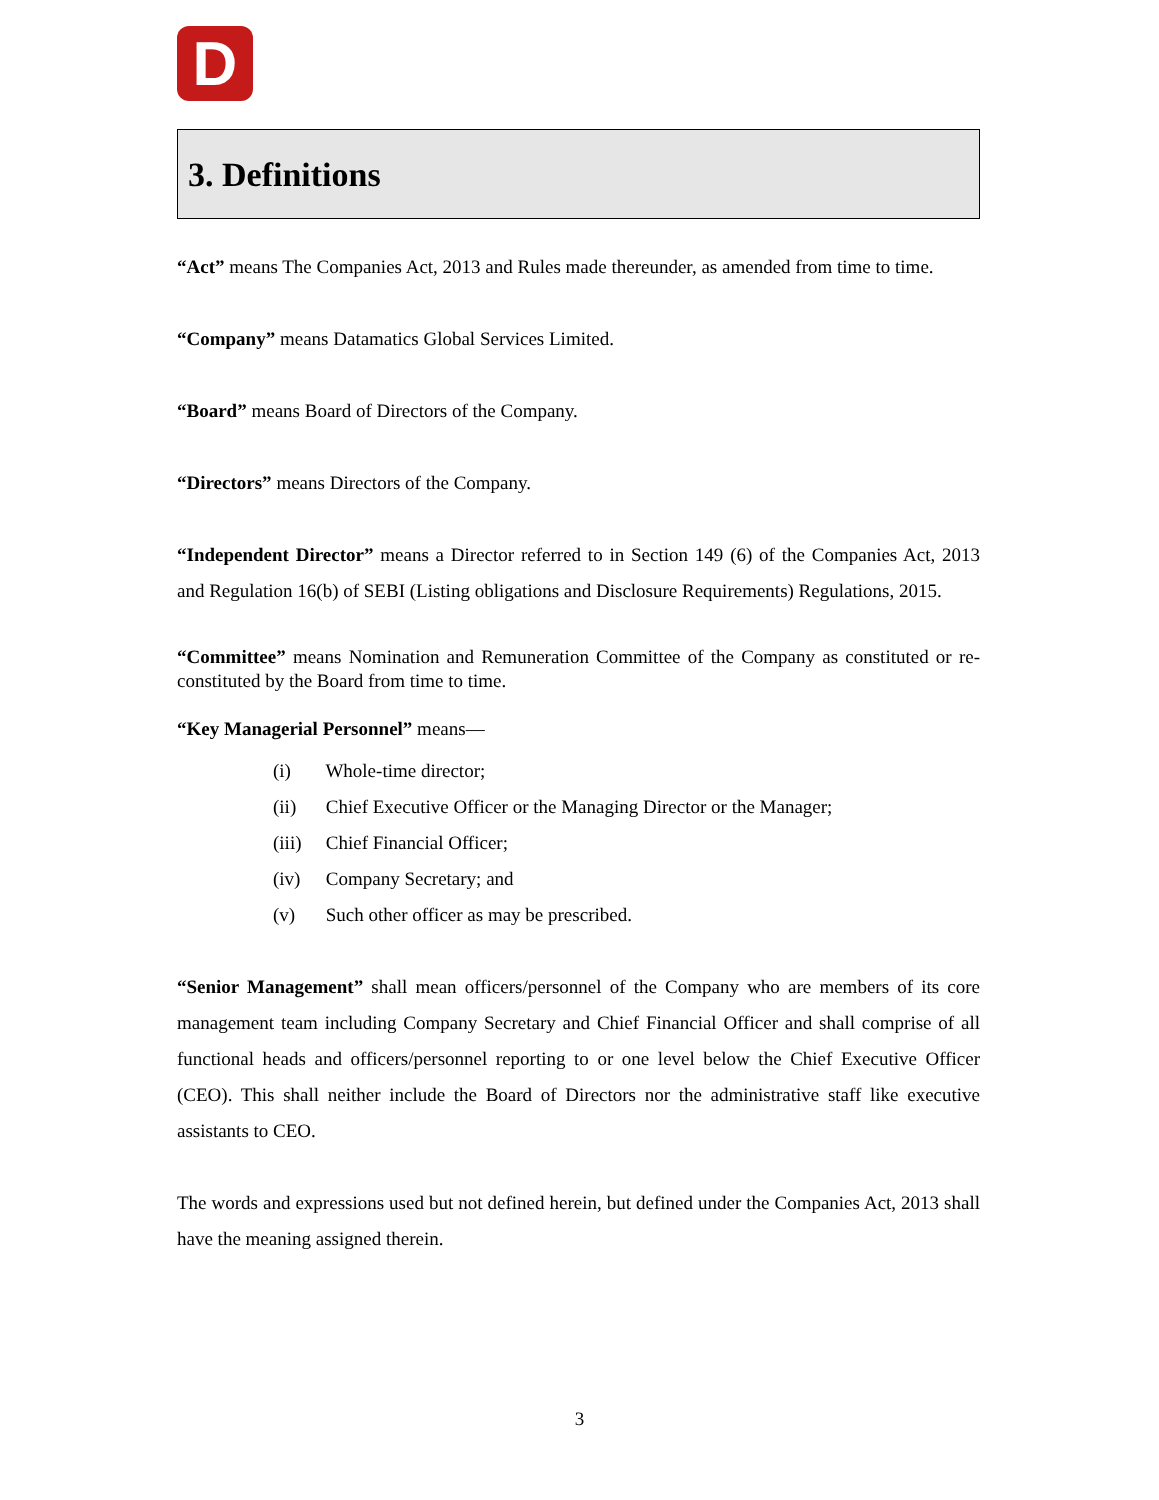D
3. Definitions
“Act” means The Companies Act, 2013 and Rules made thereunder, as amended from time to time.
“Company” means Datamatics Global Services Limited.
“Board” means Board of Directors of the Company.
“Directors” means Directors of the Company.
“Independent Director” means a Director referred to in Section 149 (6) of the Companies Act, 2013 and Regulation 16(b) of SEBI (Listing obligations and Disclosure Requirements) Regulations, 2015.
“Committee” means Nomination and Remuneration Committee of the Company as constituted or re-constituted by the Board from time to time.
“Key Managerial Personnel” means—
(i) Whole-time director;
(ii) Chief Executive Officer or the Managing Director or the Manager;
(iii) Chief Financial Officer;
(iv) Company Secretary; and
(v) Such other officer as may be prescribed.
“Senior Management” shall mean officers/personnel of the Company who are members of its core management team including Company Secretary and Chief Financial Officer and shall comprise of all functional heads and officers/personnel reporting to or one level below the Chief Executive Officer (CEO). This shall neither include the Board of Directors nor the administrative staff like executive assistants to CEO.
The words and expressions used but not defined herein, but defined under the Companies Act, 2013 shall have the meaning assigned therein.
3